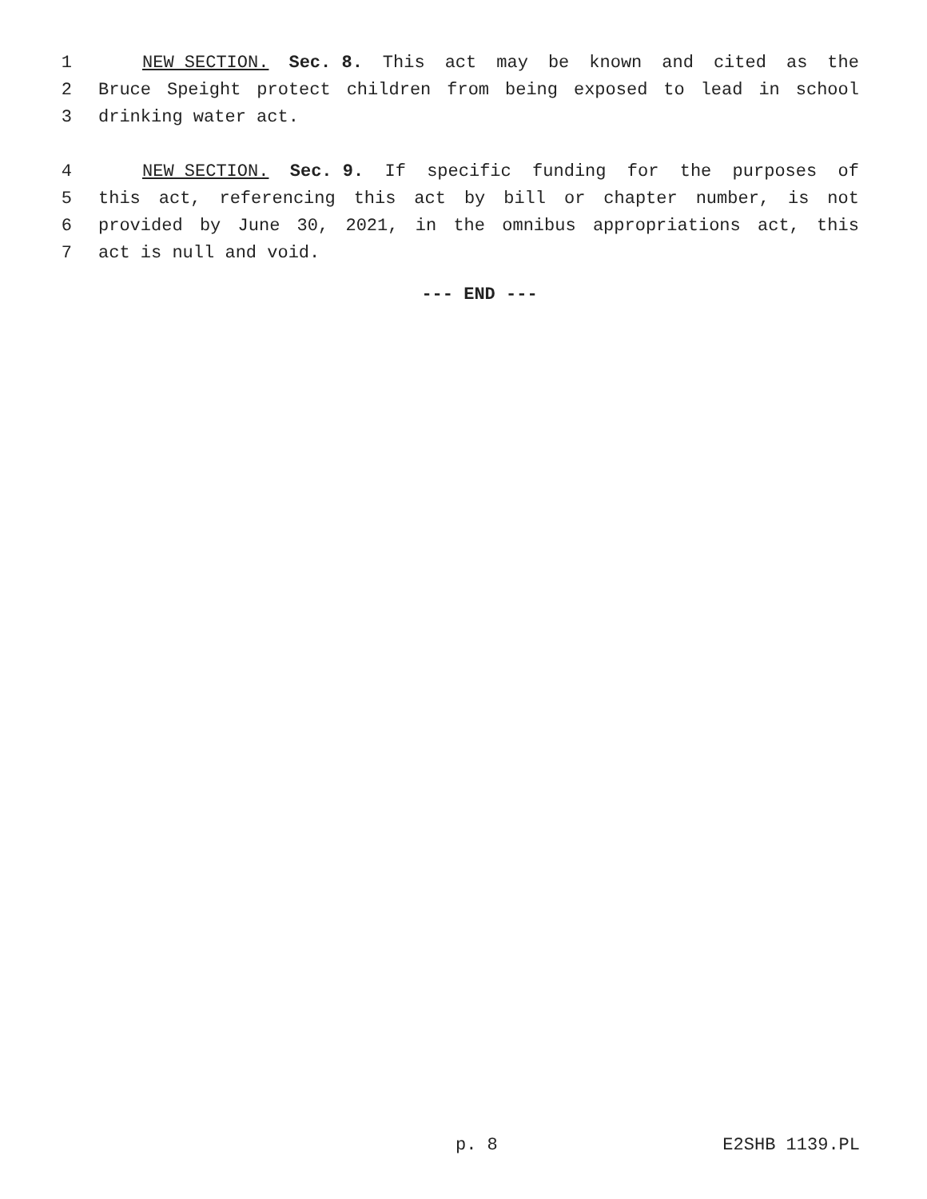1 NEW SECTION. Sec. 8. This act may be known and cited as the
2 Bruce Speight protect children from being exposed to lead in school
3 drinking water act.
4 NEW SECTION. Sec. 9. If specific funding for the purposes of
5 this act, referencing this act by bill or chapter number, is not
6 provided by June 30, 2021, in the omnibus appropriations act, this
7 act is null and void.
--- END ---
p. 8 E2SHB 1139.PL